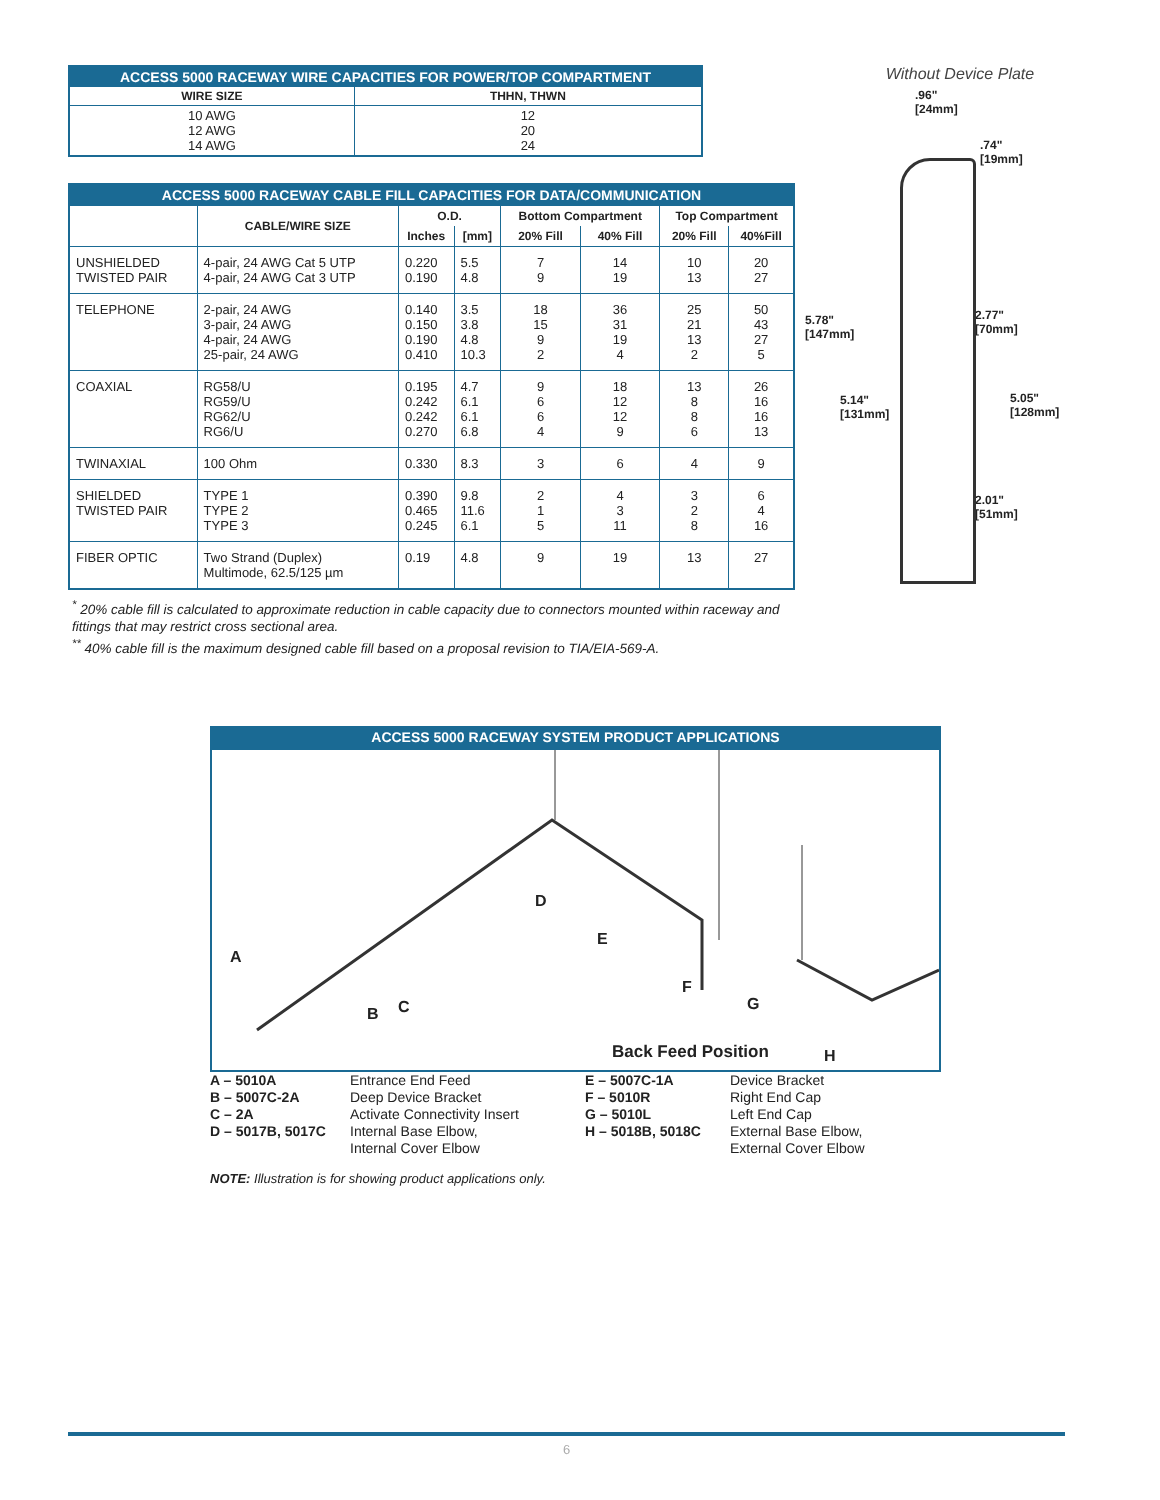| ACCESS 5000 RACEWAY WIRE CAPACITIES FOR POWER/TOP COMPARTMENT | |
| WIRE SIZE | THHN, THWN |
| 10 AWG 12 AWG 14 AWG | 12 20 24 |
| ACCESS 5000 RACEWAY CABLE FILL CAPACITIES FOR DATA/COMMUNICATION | | | | | | | |
| | CABLE/WIRE SIZE | O.D. | | Bottom Compartment | | Top Compartment | |
| | | Inches | [mm] | 20% Fill | 40% Fill | 20% Fill | 40%Fill |
| UNSHIELDED TWISTED PAIR | 4-pair, 24 AWG Cat 5 UTP 4-pair, 24 AWG Cat 3 UTP | 0.220 0.190 | 5.5 4.8 | 7 9 | 14 19 | 10 13 | 20 27 |
| TELEPHONE | 2-pair, 24 AWG 3-pair, 24 AWG 4-pair, 24 AWG 25-pair, 24 AWG | 0.140 0.150 0.190 0.410 | 3.5 3.8 4.8 10.3 | 18 15 9 2 | 36 31 19 4 | 25 21 13 2 | 50 43 27 5 |
| COAXIAL | RG58/U RG59/U RG62/U RG6/U | 0.195 0.242 0.242 0.270 | 4.7 6.1 6.1 6.8 | 9 6 6 4 | 18 12 12 9 | 13 8 8 6 | 26 16 16 13 |
| TWINAXIAL | 100 Ohm | 0.330 | 8.3 | 3 | 6 | 4 | 9 |
| SHIELDED TWISTED PAIR | TYPE 1 TYPE 2 TYPE 3 | 0.390 0.465 0.245 | 9.8 11.6 6.1 | 2 1 5 | 4 3 11 | 3 2 8 | 6 4 16 |
| FIBER OPTIC | Two Strand (Duplex) Multimode, 62.5/125 µm | 0.19 | 4.8 | 9 | 19 | 13 | 27 |
<sup>*</sup> 20% cable fill is calculated to approximate reduction in cable capacity due to connectors mounted within raceway and fittings that may restrict cross sectional area.
<sup>**</sup> 40% cable fill is the maximum designed cable fill based on a proposal revision to TIA/EIA-569-A.
Without Device Plate
.96"
[24mm]
.74"
[19mm]
5.78"
[147mm]
5.14"
[131mm]
2.77"
[70mm]
5.05"
[128mm]
2.01"
[51mm]
ACCESS 5000 RACEWAY SYSTEM PRODUCT APPLICATIONS
A
B C
D
E
F
G
Back Feed Position H
A – 5010A Entrance End Feed E – 5007C-1A Device Bracket B – 5007C-2A Deep Device Bracket F – 5010R Right End Cap C – 2A Activate Connectivity Insert G – 5010L Left End Cap D – 5017B, 5017C Internal Base Elbow,
Internal Cover Elbow H – 5018B, 5018C External Base Elbow,
External Cover Elbow
NOTE: Illustration is for showing product applications only.
6